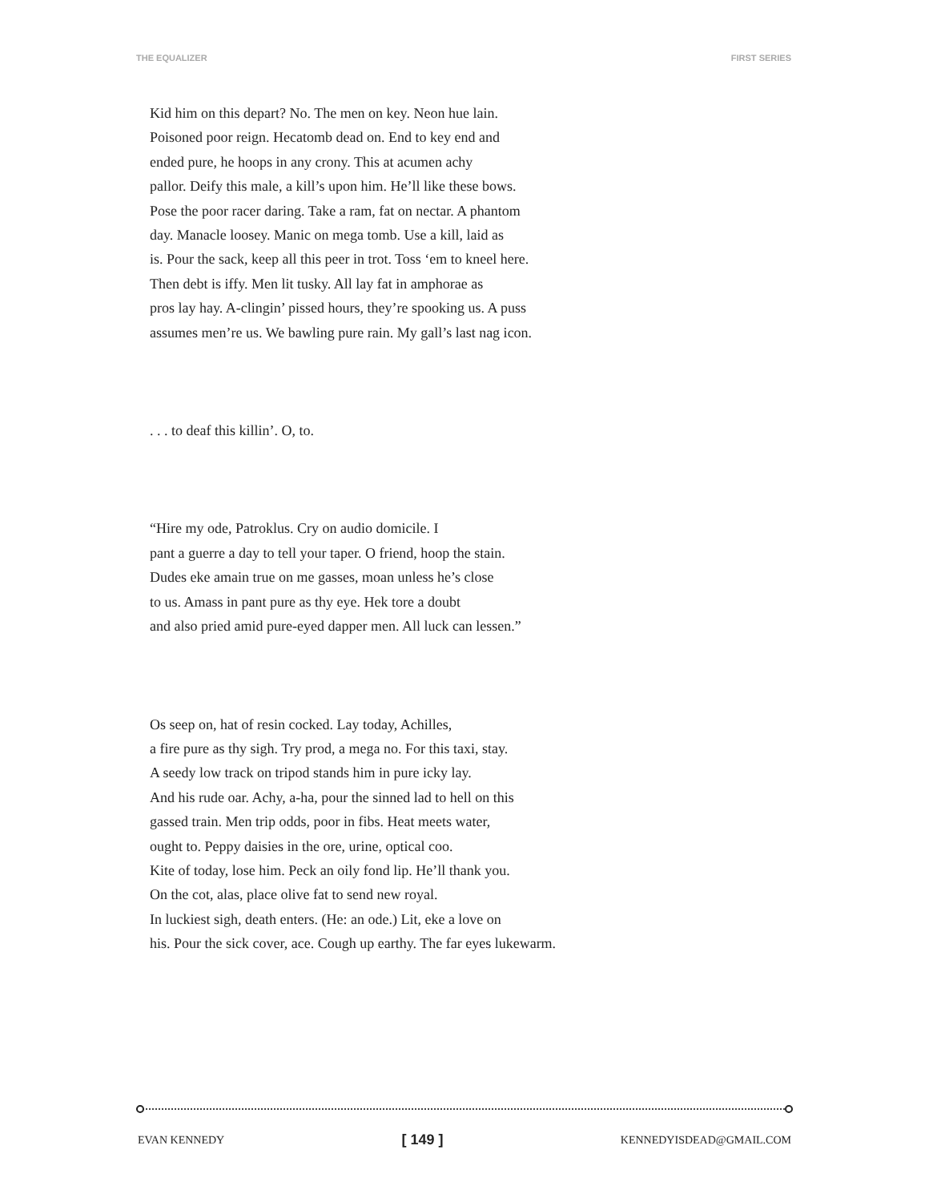THE EQUALIZER FIRST SERIES
Kid him on this depart? No. The men on key. Neon hue lain.
Poisoned poor reign. Hecatomb dead on. End to key end and
ended pure, he hoops in any crony. This at acumen achy
pallor. Deify this male, a kill’s upon him. He’ll like these bows.
Pose the poor racer daring. Take a ram, fat on nectar. A phantom
day. Manacle loosey. Manic on mega tomb. Use a kill, laid as
is. Pour the sack, keep all this peer in trot. Toss ‘em to kneel here.
Then debt is iffy. Men lit tusky. All lay fat in amphorae as
pros lay hay. A-clingin’ pissed hours, they’re spooking us. A puss
assumes men’re us. We bawling pure rain. My gall’s last nag icon.
. . . to deaf this killin’. O, to.
“Hire my ode, Patroklus. Cry on audio domicile. I
pant a guerre a day to tell your taper. O friend, hoop the stain.
Dudes eke amain true on me gasses, moan unless he’s close
to us. Amass in pant pure as thy eye. Hek tore a doubt
and also pried amid pure-eyed dapper men. All luck can lessen.”
Os seep on, hat of resin cocked. Lay today, Achilles,
a fire pure as thy sigh. Try prod, a mega no. For this taxi, stay.
A seedy low track on tripod stands him in pure icky lay.
And his rude oar. Achy, a-ha, pour the sinned lad to hell on this
gassed train. Men trip odds, poor in fibs. Heat meets water,
ought to. Peppy daisies in the ore, urine, optical coo.
Kite of today, lose him. Peck an oily fond lip. He’ll thank you.
On the cot, alas, place olive fat to send new royal.
In luckiest sigh, death enters. (He: an ode.) Lit, eke a love on
his. Pour the sick cover, ace. Cough up earthy. The far eyes lukewarm.
EVAN KENNEDY [ 149 ] KENNEDYISDEAD@GMAIL.COM